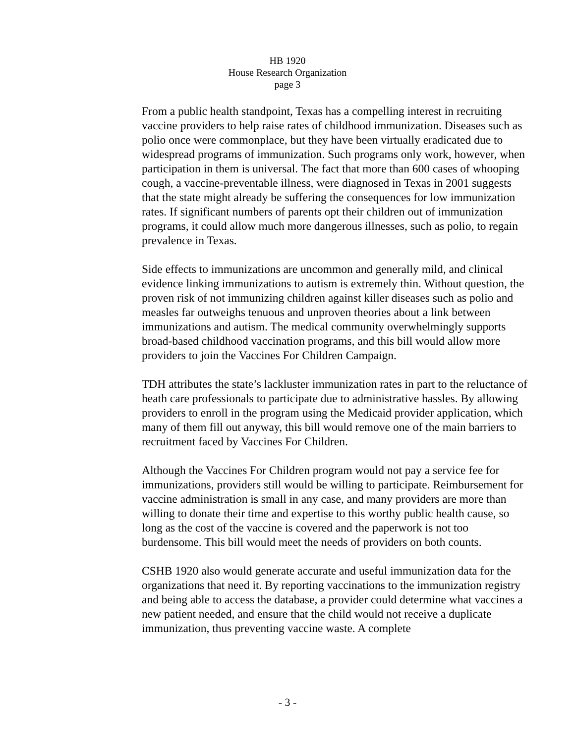HB 1920
House Research Organization
page 3
From a public health standpoint, Texas has a compelling interest in recruiting vaccine providers to help raise rates of childhood immunization. Diseases such as polio once were commonplace, but they have been virtually eradicated due to widespread programs of immunization. Such programs only work, however, when participation in them is universal. The fact that more than 600 cases of whooping cough, a vaccine-preventable illness, were diagnosed in Texas in 2001 suggests that the state might already be suffering the consequences for low immunization rates. If significant numbers of parents opt their children out of immunization programs, it could allow much more dangerous illnesses, such as polio, to regain prevalence in Texas.
Side effects to immunizations are uncommon and generally mild, and clinical evidence linking immunizations to autism is extremely thin. Without question, the proven risk of not immunizing children against killer diseases such as polio and measles far outweighs tenuous and unproven theories about a link between immunizations and autism. The medical community overwhelmingly supports broad-based childhood vaccination programs, and this bill would allow more providers to join the Vaccines For Children Campaign.
TDH attributes the state’s lackluster immunization rates in part to the reluctance of heath care professionals to participate due to administrative hassles. By allowing providers to enroll in the program using the Medicaid provider application, which many of them fill out anyway, this bill would remove one of the main barriers to recruitment faced by Vaccines For Children.
Although the Vaccines For Children program would not pay a service fee for immunizations, providers still would be willing to participate. Reimbursement for vaccine administration is small in any case, and many providers are more than willing to donate their time and expertise to this worthy public health cause, so long as the cost of the vaccine is covered and the paperwork is not too burdensome. This bill would meet the needs of providers on both counts.
CSHB 1920 also would generate accurate and useful immunization data for the organizations that need it. By reporting vaccinations to the immunization registry and being able to access the database, a provider could determine what vaccines a new patient needed, and ensure that the child would not receive a duplicate immunization, thus preventing vaccine waste. A complete
- 3 -